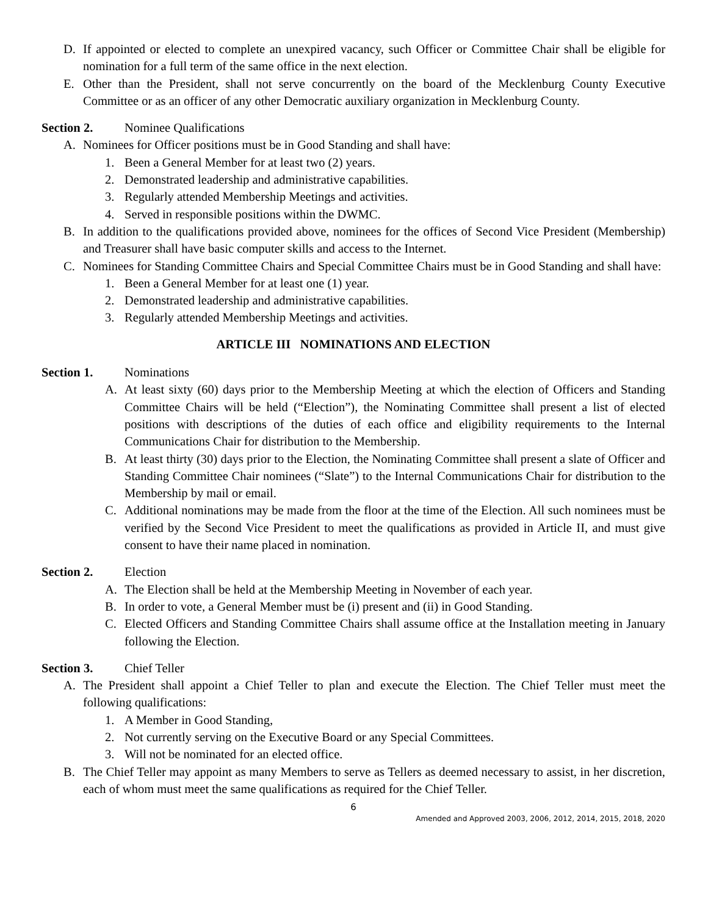D. If appointed or elected to complete an unexpired vacancy, such Officer or Committee Chair shall be eligible for nomination for a full term of the same office in the next election.
E. Other than the President, shall not serve concurrently on the board of the Mecklenburg County Executive Committee or as an officer of any other Democratic auxiliary organization in Mecklenburg County.
Section 2. Nominee Qualifications
A. Nominees for Officer positions must be in Good Standing and shall have:
1. Been a General Member for at least two (2) years.
2. Demonstrated leadership and administrative capabilities.
3. Regularly attended Membership Meetings and activities.
4. Served in responsible positions within the DWMC.
B. In addition to the qualifications provided above, nominees for the offices of Second Vice President (Membership) and Treasurer shall have basic computer skills and access to the Internet.
C. Nominees for Standing Committee Chairs and Special Committee Chairs must be in Good Standing and shall have:
1. Been a General Member for at least one (1) year.
2. Demonstrated leadership and administrative capabilities.
3. Regularly attended Membership Meetings and activities.
ARTICLE III NOMINATIONS AND ELECTION
Section 1. Nominations
A. At least sixty (60) days prior to the Membership Meeting at which the election of Officers and Standing Committee Chairs will be held (“Election”), the Nominating Committee shall present a list of elected positions with descriptions of the duties of each office and eligibility requirements to the Internal Communications Chair for distribution to the Membership.
B. At least thirty (30) days prior to the Election, the Nominating Committee shall present a slate of Officer and Standing Committee Chair nominees (“Slate”) to the Internal Communications Chair for distribution to the Membership by mail or email.
C. Additional nominations may be made from the floor at the time of the Election. All such nominees must be verified by the Second Vice President to meet the qualifications as provided in Article II, and must give consent to have their name placed in nomination.
Section 2. Election
A. The Election shall be held at the Membership Meeting in November of each year.
B. In order to vote, a General Member must be (i) present and (ii) in Good Standing.
C. Elected Officers and Standing Committee Chairs shall assume office at the Installation meeting in January following the Election.
Section 3. Chief Teller
A. The President shall appoint a Chief Teller to plan and execute the Election. The Chief Teller must meet the following qualifications:
1. A Member in Good Standing,
2. Not currently serving on the Executive Board or any Special Committees.
3. Will not be nominated for an elected office.
B. The Chief Teller may appoint as many Members to serve as Tellers as deemed necessary to assist, in her discretion, each of whom must meet the same qualifications as required for the Chief Teller.
6
Amended and Approved 2003, 2006, 2012, 2014, 2015, 2018, 2020